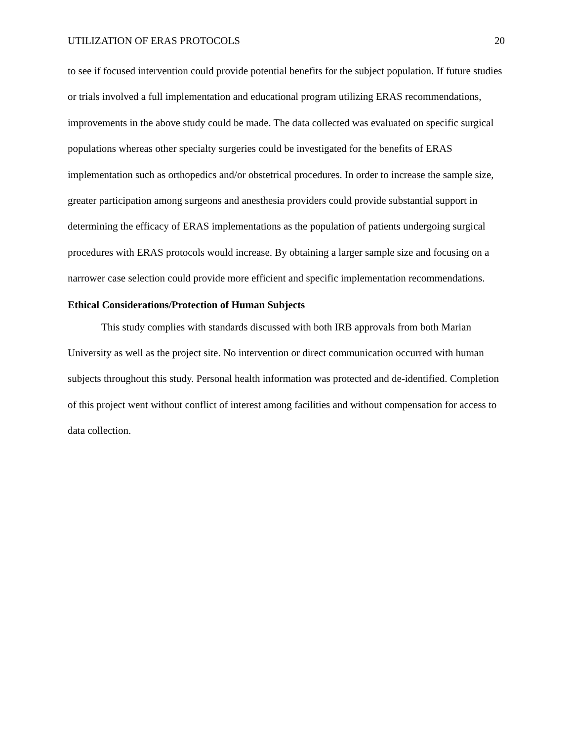UTILIZATION OF ERAS PROTOCOLS 20
to see if focused intervention could provide potential benefits for the subject population. If future studies or trials involved a full implementation and educational program utilizing ERAS recommendations, improvements in the above study could be made. The data collected was evaluated on specific surgical populations whereas other specialty surgeries could be investigated for the benefits of ERAS implementation such as orthopedics and/or obstetrical procedures. In order to increase the sample size, greater participation among surgeons and anesthesia providers could provide substantial support in determining the efficacy of ERAS implementations as the population of patients undergoing surgical procedures with ERAS protocols would increase. By obtaining a larger sample size and focusing on a narrower case selection could provide more efficient and specific implementation recommendations.
Ethical Considerations/Protection of Human Subjects
This study complies with standards discussed with both IRB approvals from both Marian University as well as the project site. No intervention or direct communication occurred with human subjects throughout this study. Personal health information was protected and de-identified. Completion of this project went without conflict of interest among facilities and without compensation for access to data collection.